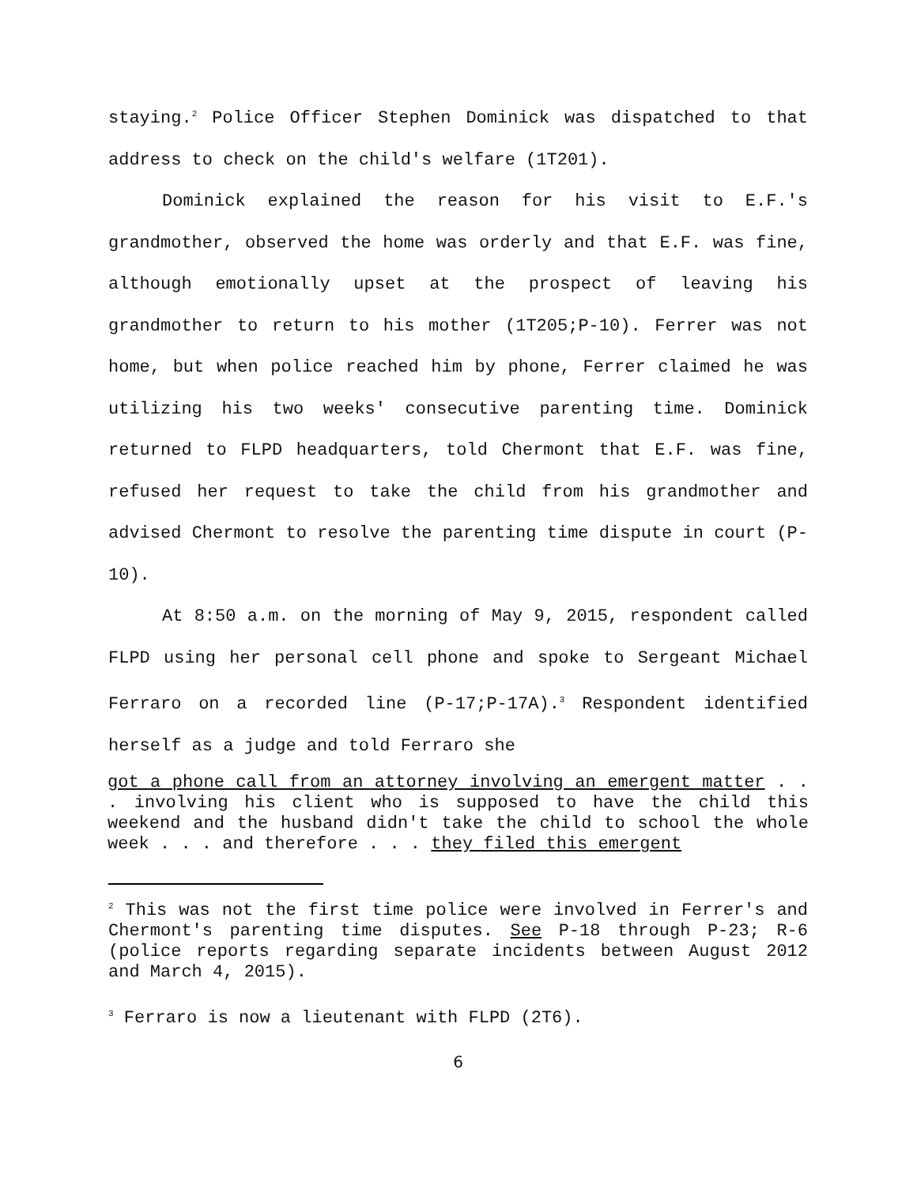staying.<sup>2</sup> Police Officer Stephen Dominick was dispatched to that address to check on the child's welfare (1T201).
Dominick explained the reason for his visit to E.F.'s grandmother, observed the home was orderly and that E.F. was fine, although emotionally upset at the prospect of leaving his grandmother to return to his mother (1T205;P-10). Ferrer was not home, but when police reached him by phone, Ferrer claimed he was utilizing his two weeks' consecutive parenting time. Dominick returned to FLPD headquarters, told Chermont that E.F. was fine, refused her request to take the child from his grandmother and advised Chermont to resolve the parenting time dispute in court (P-10).
At 8:50 a.m. on the morning of May 9, 2015, respondent called FLPD using her personal cell phone and spoke to Sergeant Michael Ferraro on a recorded line (P-17;P-17A).<sup>3</sup> Respondent identified herself as a judge and told Ferraro she
got a phone call from an attorney involving an emergent matter . . . involving his client who is supposed to have the child this weekend and the husband didn't take the child to school the whole week . . . and therefore . . . they filed this emergent
<sup>2</sup> This was not the first time police were involved in Ferrer's and Chermont's parenting time disputes. See P-18 through P-23; R-6 (police reports regarding separate incidents between August 2012 and March 4, 2015).
<sup>3</sup> Ferraro is now a lieutenant with FLPD (2T6).
6